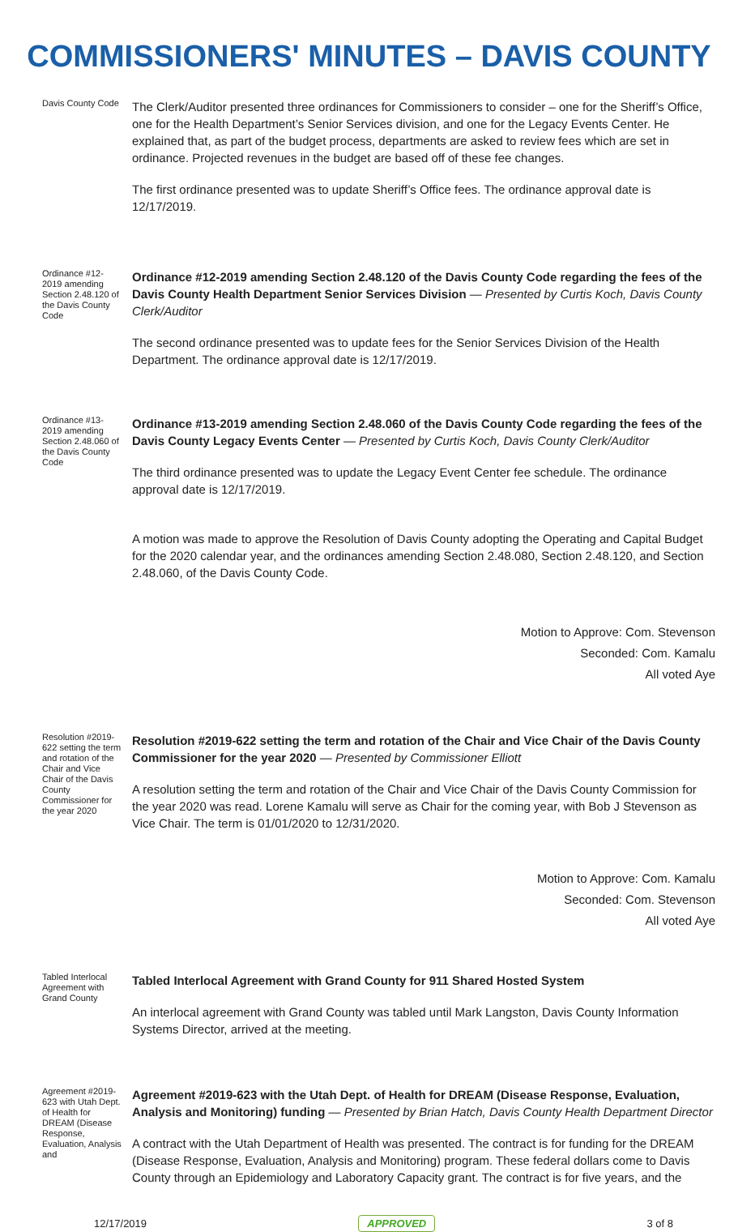COMMISSIONERS' MINUTES – DAVIS COUNTY
Davis County Code
The Clerk/Auditor presented three ordinances for Commissioners to consider – one for the Sheriff’s Office, one for the Health Department’s Senior Services division, and one for the Legacy Events Center. He explained that, as part of the budget process, departments are asked to review fees which are set in ordinance. Projected revenues in the budget are based off of these fee changes.
The first ordinance presented was to update Sheriff’s Office fees. The ordinance approval date is 12/17/2019.
Ordinance #12-2019 amending Section 2.48.120 of the Davis County Code
Ordinance #12-2019 amending Section 2.48.120 of the Davis County Code regarding the fees of the Davis County Health Department Senior Services Division — Presented by Curtis Koch, Davis County Clerk/Auditor
The second ordinance presented was to update fees for the Senior Services Division of the Health Department. The ordinance approval date is 12/17/2019.
Ordinance #13-2019 amending Section 2.48.060 of the Davis County Code
Ordinance #13-2019 amending Section 2.48.060 of the Davis County Code regarding the fees of the Davis County Legacy Events Center — Presented by Curtis Koch, Davis County Clerk/Auditor
The third ordinance presented was to update the Legacy Event Center fee schedule. The ordinance approval date is 12/17/2019.
A motion was made to approve the Resolution of Davis County adopting the Operating and Capital Budget for the 2020 calendar year, and the ordinances amending Section 2.48.080, Section 2.48.120, and Section 2.48.060, of the Davis County Code.
Motion to Approve: Com. Stevenson
Seconded: Com. Kamalu
All voted Aye
Resolution #2019-622 setting the term and rotation of the Chair and Vice Chair of the Davis County Commissioner for the year 2020
Resolution #2019-622 setting the term and rotation of the Chair and Vice Chair of the Davis County Commissioner for the year 2020 — Presented by Commissioner Elliott
A resolution setting the term and rotation of the Chair and Vice Chair of the Davis County Commission for the year 2020 was read. Lorene Kamalu will serve as Chair for the coming year, with Bob J Stevenson as Vice Chair. The term is 01/01/2020 to 12/31/2020.
Motion to Approve: Com. Kamalu
Seconded: Com. Stevenson
All voted Aye
Tabled Interlocal Agreement with Grand County
Tabled Interlocal Agreement with Grand County for 911 Shared Hosted System
An interlocal agreement with Grand County was tabled until Mark Langston, Davis County Information Systems Director, arrived at the meeting.
Agreement #2019-623 with Utah Dept. of Health for DREAM (Disease Response, Evaluation, Analysis and
Agreement #2019-623 with the Utah Dept. of Health for DREAM (Disease Response, Evaluation, Analysis and Monitoring) funding — Presented by Brian Hatch, Davis County Health Department Director
A contract with the Utah Department of Health was presented. The contract is for funding for the DREAM (Disease Response, Evaluation, Analysis and Monitoring) program. These federal dollars come to Davis County through an Epidemiology and Laboratory Capacity grant. The contract is for five years, and the
12/17/2019 APPROVED 3 of 8